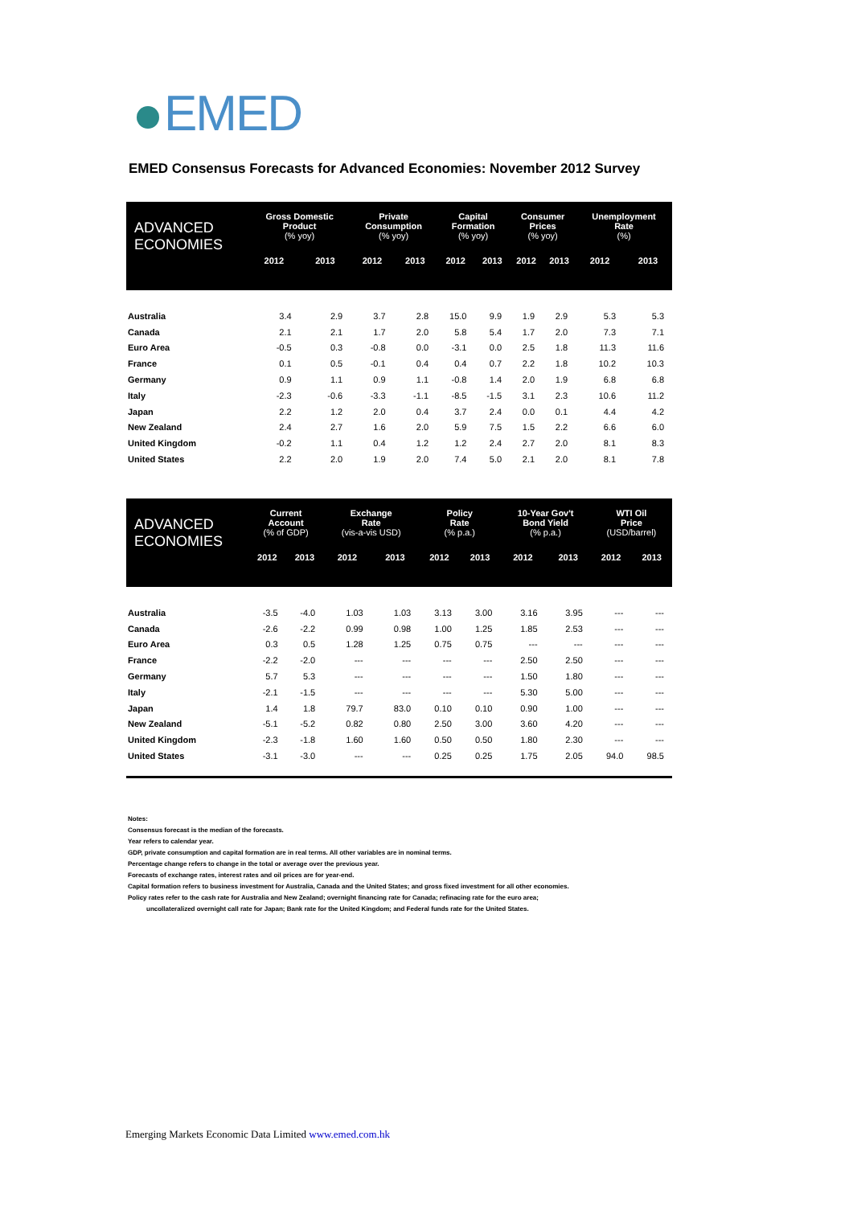EMED
EMED Consensus Forecasts for Advanced Economies: November 2012 Survey
| ADVANCED ECONOMIES | Gross Domestic Product (% yoy) | | Private Consumption (% yoy) | | Capital Formation (% yoy) | | Consumer Prices (% yoy) | | Unemployment Rate (%) | |
| --- | --- | --- | --- | --- | --- | --- | --- | --- | --- | --- |
| | 2012 | 2013 | 2012 | 2013 | 2012 | 2013 | 2012 | 2013 | 2012 | 2013 |
| Australia | 3.4 | 2.9 | 3.7 | 2.8 | 15.0 | 9.9 | 1.9 | 2.9 | 5.3 | 5.3 |
| Canada | 2.1 | 2.1 | 1.7 | 2.0 | 5.8 | 5.4 | 1.7 | 2.0 | 7.3 | 7.1 |
| Euro Area | -0.5 | 0.3 | -0.8 | 0.0 | -3.1 | 0.0 | 2.5 | 1.8 | 11.3 | 11.6 |
| France | 0.1 | 0.5 | -0.1 | 0.4 | 0.4 | 0.7 | 2.2 | 1.8 | 10.2 | 10.3 |
| Germany | 0.9 | 1.1 | 0.9 | 1.1 | -0.8 | 1.4 | 2.0 | 1.9 | 6.8 | 6.8 |
| Italy | -2.3 | -0.6 | -3.3 | -1.1 | -8.5 | -1.5 | 3.1 | 2.3 | 10.6 | 11.2 |
| Japan | 2.2 | 1.2 | 2.0 | 0.4 | 3.7 | 2.4 | 0.0 | 0.1 | 4.4 | 4.2 |
| New Zealand | 2.4 | 2.7 | 1.6 | 2.0 | 5.9 | 7.5 | 1.5 | 2.2 | 6.6 | 6.0 |
| United Kingdom | -0.2 | 1.1 | 0.4 | 1.2 | 1.2 | 2.4 | 2.7 | 2.0 | 8.1 | 8.3 |
| United States | 2.2 | 2.0 | 1.9 | 2.0 | 7.4 | 5.0 | 2.1 | 2.0 | 8.1 | 7.8 |
| ADVANCED ECONOMIES | Current Account (% of GDP) | | Exchange Rate (vis-a-vis USD) | | Policy Rate (% p.a.) | | 10-Year Gov't Bond Yield (% p.a.) | | WTI Oil Price (USD/barrel) | |
| --- | --- | --- | --- | --- | --- | --- | --- | --- | --- | --- |
| | 2012 | 2013 | 2012 | 2013 | 2012 | 2013 | 2012 | 2013 | 2012 | 2013 |
| Australia | -3.5 | -4.0 | 1.03 | 1.03 | 3.13 | 3.00 | 3.16 | 3.95 | --- | --- |
| Canada | -2.6 | -2.2 | 0.99 | 0.98 | 1.00 | 1.25 | 1.85 | 2.53 | --- | --- |
| Euro Area | 0.3 | 0.5 | 1.28 | 1.25 | 0.75 | 0.75 | --- | --- | --- | --- |
| France | -2.2 | -2.0 | --- | --- | --- | --- | 2.50 | 2.50 | --- | --- |
| Germany | 5.7 | 5.3 | --- | --- | --- | --- | 1.50 | 1.80 | --- | --- |
| Italy | -2.1 | -1.5 | --- | --- | --- | --- | 5.30 | 5.00 | --- | --- |
| Japan | 1.4 | 1.8 | 79.7 | 83.0 | 0.10 | 0.10 | 0.90 | 1.00 | --- | --- |
| New Zealand | -5.1 | -5.2 | 0.82 | 0.80 | 2.50 | 3.00 | 3.60 | 4.20 | --- | --- |
| United Kingdom | -2.3 | -1.8 | 1.60 | 1.60 | 0.50 | 0.50 | 1.80 | 2.30 | --- | --- |
| United States | -3.1 | -3.0 | --- | --- | 0.25 | 0.25 | 1.75 | 2.05 | 94.0 | 98.5 |
Notes:
Consensus forecast is the median of the forecasts.
Year refers to calendar year.
GDP, private consumption and capital formation are in real terms. All other variables are in nominal terms.
Percentage change refers to change in the total or average over the previous year.
Forecasts of exchange rates, interest rates and oil prices are for year-end.
Capital formation refers to business investment for Australia, Canada and the United States; and gross fixed investment for all other economies.
Policy rates refer to the cash rate for Australia and New Zealand; overnight financing rate for Canada; refinacing rate for the euro area;
uncollateralized overnight call rate for Japan; Bank rate for the United Kingdom; and Federal funds rate for the United States.
Emerging Markets Economic Data Limited www.emed.com.hk